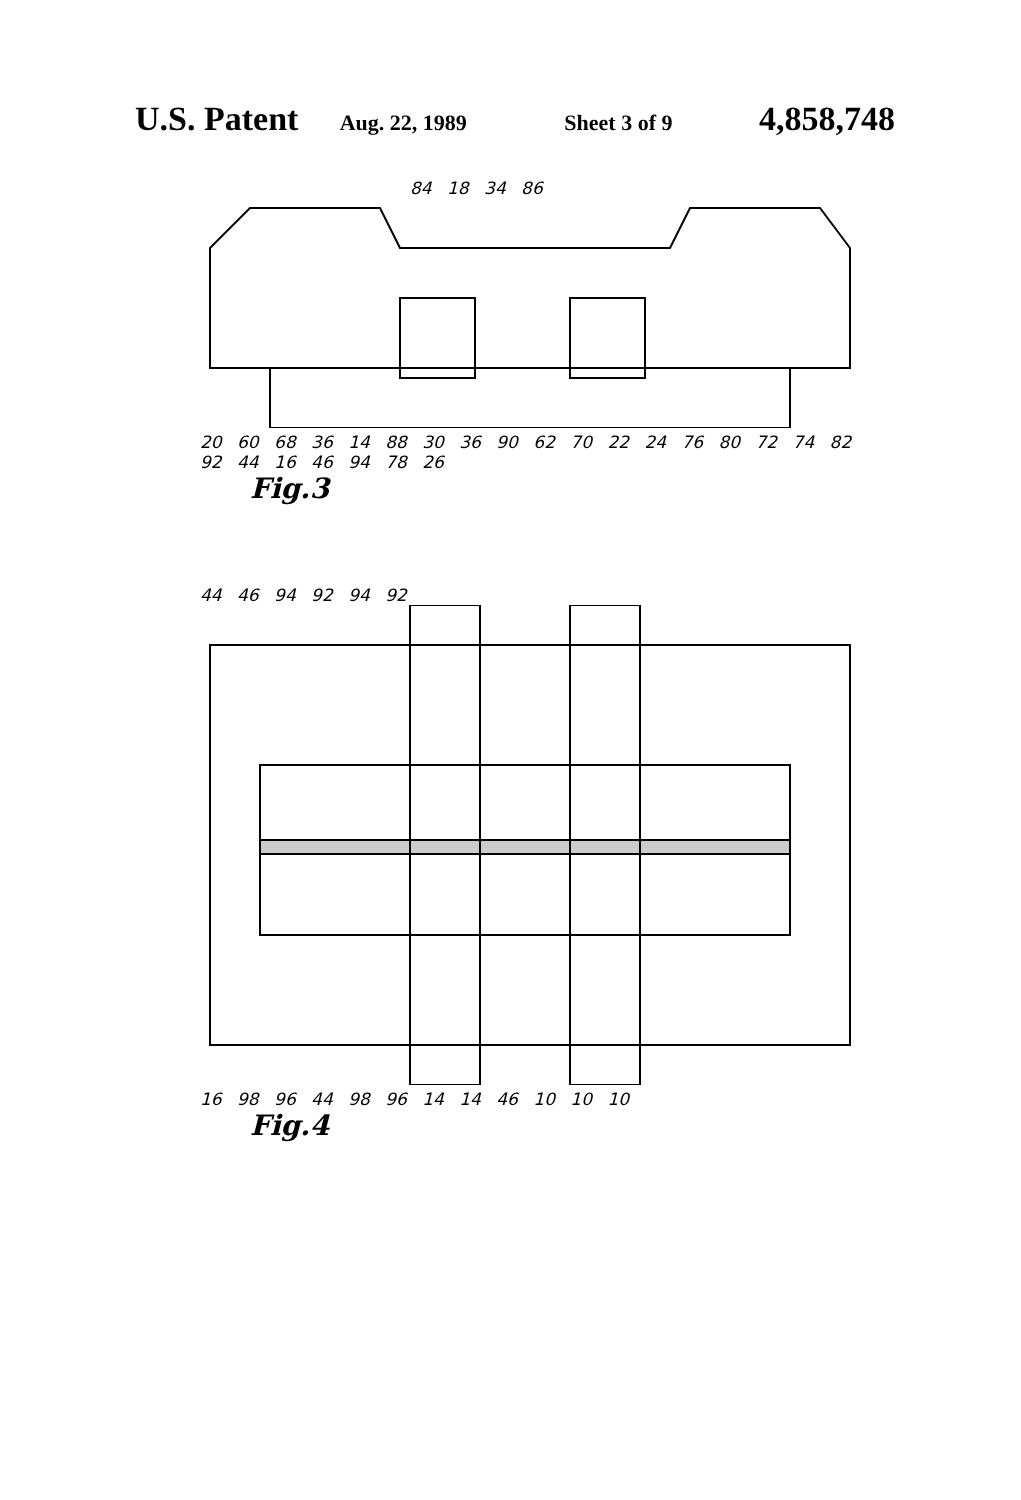U.S. Patent Aug. 22, 1989 Sheet 3 of 9 4,858,748
84 18 34 86
20 60 68 36 14 88 30 36 90 62 70 22 24 76 80 72 74 82 92 44 16 46 94 78 26
Fig.3
44 46 94 92 94 92
16 98 96 44 98 96 14 14 46 10 10 10
Fig.4